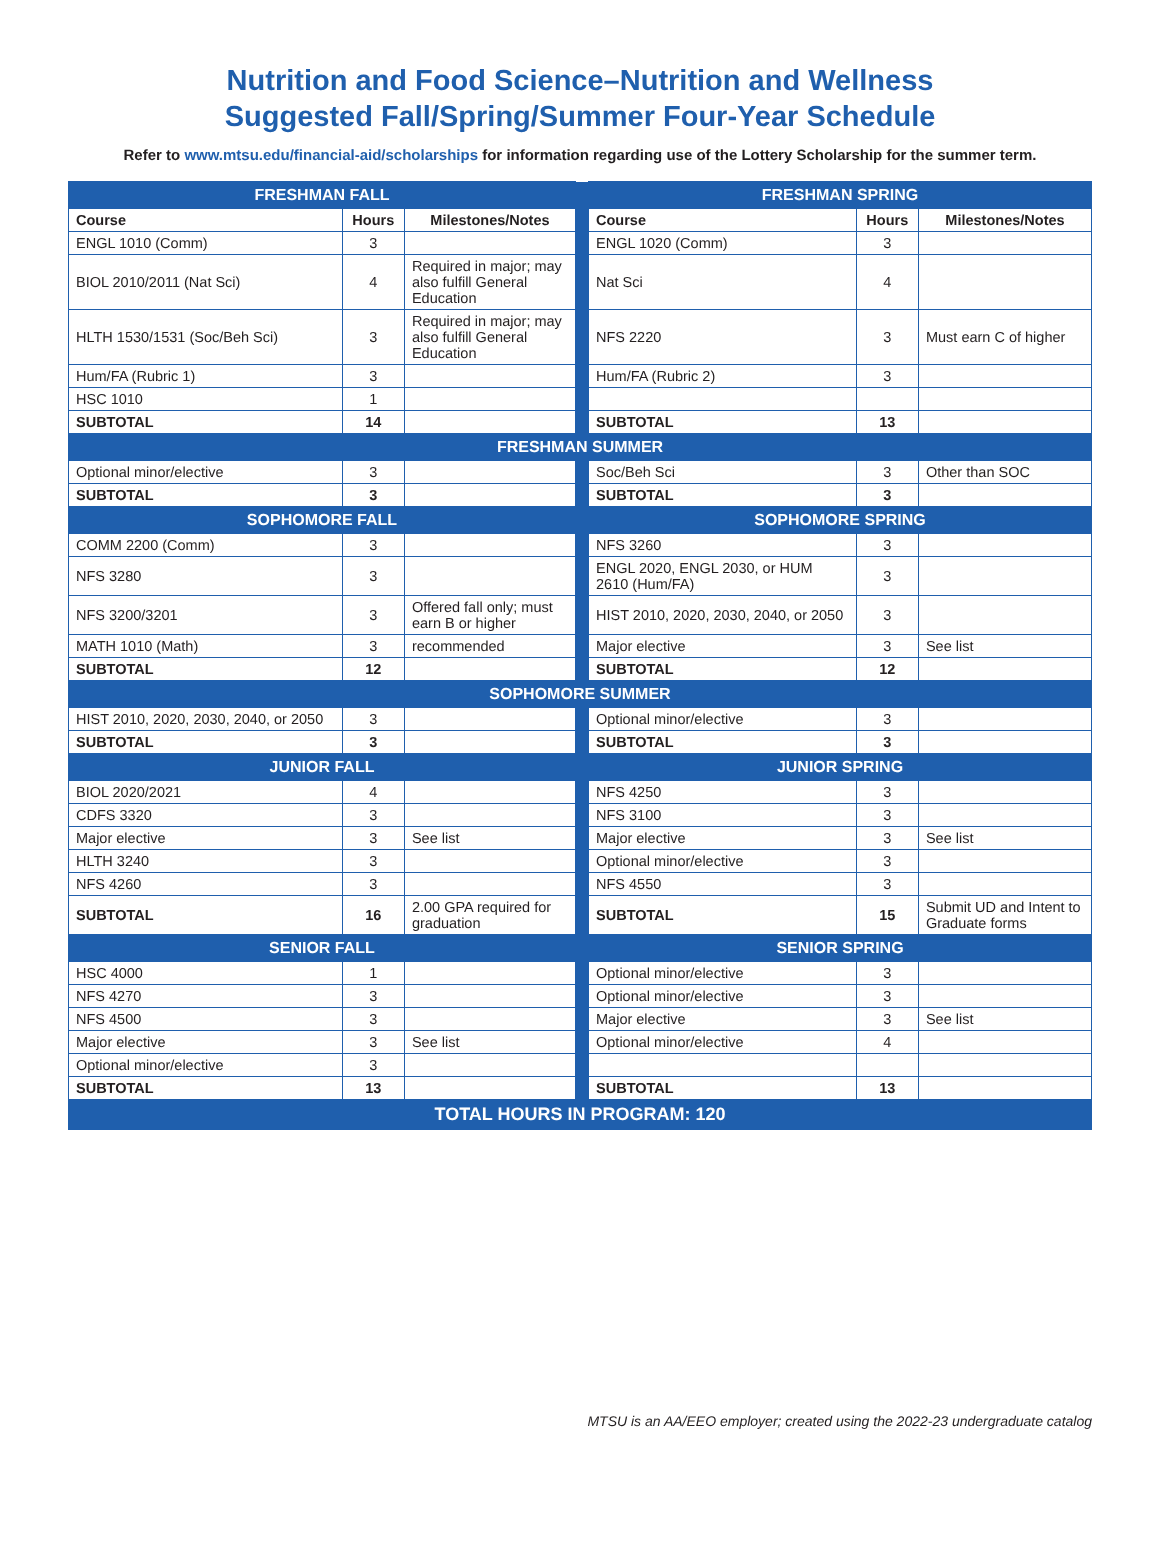Nutrition and Food Science–Nutrition and Wellness
Suggested Fall/Spring/Summer Four-Year Schedule
Refer to www.mtsu.edu/financial-aid/scholarships for information regarding use of the Lottery Scholarship for the summer term.
| FRESHMAN FALL | | | | FRESHMAN SPRING | | |
| Course | Hours | Milestones/Notes | | Course | Hours | Milestones/Notes |
| ENGL 1010 (Comm) | 3 | | | ENGL 1020 (Comm) | 3 | |
| BIOL 2010/2011 (Nat Sci) | 4 | Required in major; may also fulfill General Education | | Nat Sci | 4 | |
| HLTH 1530/1531 (Soc/Beh Sci) | 3 | Required in major; may also fulfill General Education | | NFS 2220 | 3 | Must earn C of higher |
| Hum/FA (Rubric 1) | 3 | | | Hum/FA (Rubric 2) | 3 | |
| HSC 1010 | 1 | | | | | |
| SUBTOTAL | 14 | | | SUBTOTAL | 13 | |
| FRESHMAN SUMMER | | | | | | |
| Optional minor/elective | 3 | | | Soc/Beh Sci | 3 | Other than SOC |
| SUBTOTAL | 3 | | | SUBTOTAL | 3 | |
| SOPHOMORE FALL | | | | SOPHOMORE SPRING | | |
| COMM 2200 (Comm) | 3 | | | NFS 3260 | 3 | |
| NFS 3280 | 3 | | | ENGL 2020, ENGL 2030, or HUM 2610 (Hum/FA) | 3 | |
| NFS 3200/3201 | 3 | Offered fall only; must earn B or higher | | HIST 2010, 2020, 2030, 2040, or 2050 | 3 | |
| MATH 1010 (Math) | 3 | recommended | | Major elective | 3 | See list |
| SUBTOTAL | 12 | | | SUBTOTAL | 12 | |
| SOPHOMORE SUMMER | | | | | | |
| HIST 2010, 2020, 2030, 2040, or 2050 | 3 | | | Optional minor/elective | 3 | |
| SUBTOTAL | 3 | | | SUBTOTAL | 3 | |
| JUNIOR FALL | | | | JUNIOR SPRING | | |
| BIOL 2020/2021 | 4 | | | NFS 4250 | 3 | |
| CDFS 3320 | 3 | | | NFS 3100 | 3 | |
| Major elective | 3 | See list | | Major elective | 3 | See list |
| HLTH 3240 | 3 | | | Optional minor/elective | 3 | |
| NFS 4260 | 3 | | | NFS 4550 | 3 | |
| SUBTOTAL | 16 | 2.00 GPA required for graduation | | SUBTOTAL | 15 | Submit UD and Intent to Graduate forms |
| SENIOR FALL | | | | SENIOR SPRING | | |
| HSC 4000 | 1 | | | Optional minor/elective | 3 | |
| NFS 4270 | 3 | | | Optional minor/elective | 3 | |
| NFS 4500 | 3 | | | Major elective | 3 | See list |
| Major elective | 3 | See list | | Optional minor/elective | 4 | |
| Optional minor/elective | 3 | | | | | |
| SUBTOTAL | 13 | | | SUBTOTAL | 13 | |
| TOTAL HOURS IN PROGRAM: 120 | | | | | | |
MTSU is an AA/EEO employer; created using the 2022-23 undergraduate catalog